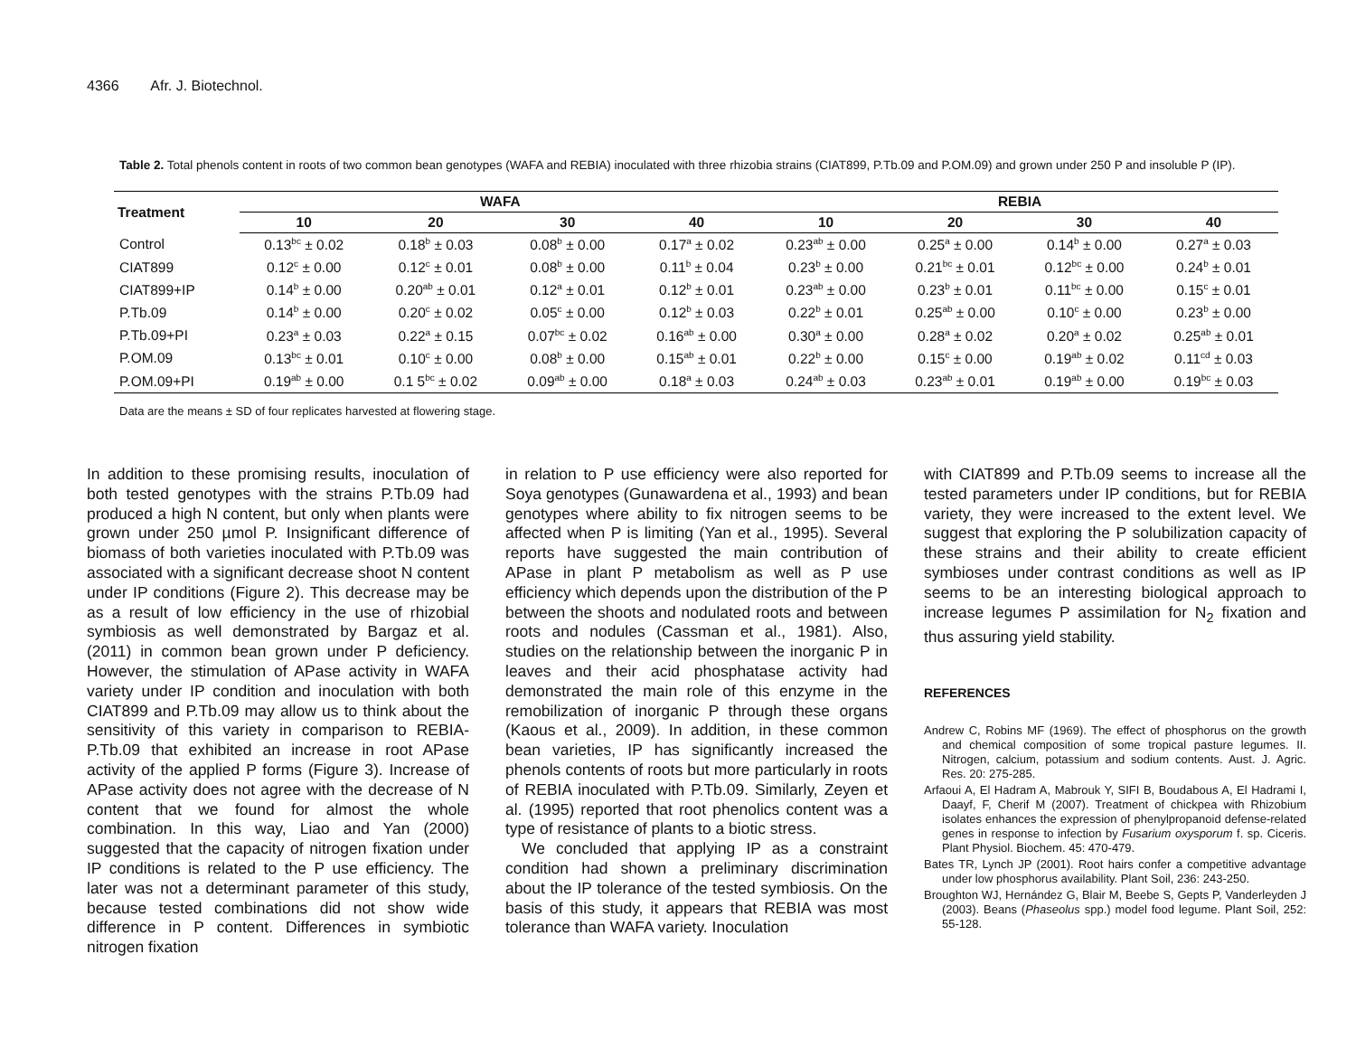4366 Afr. J. Biotechnol.
Table 2. Total phenols content in roots of two common bean genotypes (WAFA and REBIA) inoculated with three rhizobia strains (CIAT899, P.Tb.09 and P.OM.09) and grown under 250 P and insoluble P (IP).
| Treatment | WAFA | | | | REBIA | | | |
| --- | --- | --- | --- | --- | --- | --- | --- | --- |
| | 10 | 20 | 30 | 40 | 10 | 20 | 30 | 40 |
| Control | 0.13<sup>bc</sup> ± 0.02 | 0.18<sup>b</sup> ± 0.03 | 0.08<sup>b</sup> ± 0.00 | 0.17<sup>a</sup> ± 0.02 | 0.23<sup>ab</sup> ± 0.00 | 0.25<sup>a</sup> ± 0.00 | 0.14<sup>b</sup> ± 0.00 | 0.27<sup>a</sup> ± 0.03 |
| CIAT899 | 0.12<sup>c</sup> ± 0.00 | 0.12<sup>c</sup> ± 0.01 | 0.08<sup>b</sup> ± 0.00 | 0.11<sup>b</sup> ± 0.04 | 0.23<sup>b</sup> ± 0.00 | 0.21<sup>bc</sup> ± 0.01 | 0.12<sup>bc</sup> ± 0.00 | 0.24<sup>b</sup> ± 0.01 |
| CIAT899+IP | 0.14<sup>b</sup> ± 0.00 | 0.20<sup>ab</sup> ± 0.01 | 0.12<sup>a</sup> ± 0.01 | 0.12<sup>b</sup> ± 0.01 | 0.23<sup>ab</sup> ± 0.00 | 0.23<sup>b</sup> ± 0.01 | 0.11<sup>bc</sup> ± 0.00 | 0.15<sup>c</sup> ± 0.01 |
| P.Tb.09 | 0.14<sup>b</sup> ± 0.00 | 0.20<sup>c</sup> ± 0.02 | 0.05<sup>c</sup> ± 0.00 | 0.12<sup>b</sup> ± 0.03 | 0.22<sup>b</sup> ± 0.01 | 0.25<sup>ab</sup> ± 0.00 | 0.10<sup>c</sup> ± 0.00 | 0.23<sup>b</sup> ± 0.00 |
| P.Tb.09+PI | 0.23<sup>a</sup> ± 0.03 | 0.22<sup>a</sup> ± 0.15 | 0.07<sup>bc</sup> ± 0.02 | 0.16<sup>ab</sup> ± 0.00 | 0.30<sup>a</sup> ± 0.00 | 0.28<sup>a</sup> ± 0.02 | 0.20<sup>a</sup> ± 0.02 | 0.25<sup>ab</sup> ± 0.01 |
| P.OM.09 | 0.13<sup>bc</sup> ± 0.01 | 0.10<sup>c</sup> ± 0.00 | 0.08<sup>b</sup> ± 0.00 | 0.15<sup>ab</sup> ± 0.01 | 0.22<sup>b</sup> ± 0.00 | 0.15<sup>c</sup> ± 0.00 | 0.19<sup>ab</sup> ± 0.02 | 0.11<sup>cd</sup> ± 0.03 |
| P.OM.09+PI | 0.19<sup>ab</sup> ± 0.00 | 0.1 5<sup>bc</sup> ± 0.02 | 0.09<sup>ab</sup> ± 0.00 | 0.18<sup>a</sup> ± 0.03 | 0.24<sup>ab</sup> ± 0.03 | 0.23<sup>ab</sup> ± 0.01 | 0.19<sup>ab</sup> ± 0.00 | 0.19<sup>bc</sup> ± 0.03 |
Data are the means ± SD of four replicates harvested at flowering stage.
In addition to these promising results, inoculation of both tested genotypes with the strains P.Tb.09 had produced a high N content, but only when plants were grown under 250 µmol P. Insignificant difference of biomass of both varieties inoculated with P.Tb.09 was associated with a significant decrease shoot N content under IP conditions (Figure 2). This decrease may be as a result of low efficiency in the use of rhizobial symbiosis as well demonstrated by Bargaz et al. (2011) in common bean grown under P deficiency. However, the stimulation of APase activity in WAFA variety under IP condition and inoculation with both CIAT899 and P.Tb.09 may allow us to think about the sensitivity of this variety in comparison to REBIA-P.Tb.09 that exhibited an increase in root APase activity of the applied P forms (Figure 3). Increase of APase activity does not agree with the decrease of N content that we found for almost the whole combination. In this way, Liao and Yan (2000) suggested that the capacity of nitrogen fixation under IP conditions is related to the P use efficiency. The later was not a determinant parameter of this study, because tested combinations did not show wide difference in P content. Differences in symbiotic nitrogen fixation
in relation to P use efficiency were also reported for Soya genotypes (Gunawardena et al., 1993) and bean genotypes where ability to fix nitrogen seems to be affected when P is limiting (Yan et al., 1995). Several reports have suggested the main contribution of APase in plant P metabolism as well as P use efficiency which depends upon the distribution of the P between the shoots and nodulated roots and between roots and nodules (Cassman et al., 1981). Also, studies on the relationship between the inorganic P in leaves and their acid phosphatase activity had demonstrated the main role of this enzyme in the remobilization of inorganic P through these organs (Kaous et al., 2009). In addition, in these common bean varieties, IP has significantly increased the phenols contents of roots but more particularly in roots of REBIA inoculated with P.Tb.09. Similarly, Zeyen et al. (1995) reported that root phenolics content was a type of resistance of plants to a biotic stress.
We concluded that applying IP as a constraint condition had shown a preliminary discrimination about the IP tolerance of the tested symbiosis. On the basis of this study, it appears that REBIA was most tolerance than WAFA variety. Inoculation
with CIAT899 and P.Tb.09 seems to increase all the tested parameters under IP conditions, but for REBIA variety, they were increased to the extent level. We suggest that exploring the P solubilization capacity of these strains and their ability to create efficient symbioses under contrast conditions as well as IP seems to be an interesting biological approach to increase legumes P assimilation for N<sub>2</sub> fixation and thus assuring yield stability.
REFERENCES
Andrew C, Robins MF (1969). The effect of phosphorus on the growth and chemical composition of some tropical pasture legumes. II. Nitrogen, calcium, potassium and sodium contents. Aust. J. Agric. Res. 20: 275-285.
Arfaoui A, El Hadram A, Mabrouk Y, SIFI B, Boudabous A, El Hadrami I, Daayf, F, Cherif M (2007). Treatment of chickpea with Rhizobium isolates enhances the expression of phenylpropanoid defense-related genes in response to infection by Fusarium oxysporum f. sp. Ciceris. Plant Physiol. Biochem. 45: 470-479.
Bates TR, Lynch JP (2001). Root hairs confer a competitive advantage under low phosphorus availability. Plant Soil, 236: 243-250.
Broughton WJ, Hernández G, Blair M, Beebe S, Gepts P, Vanderleyden J (2003). Beans (Phaseolus spp.) model food legume. Plant Soil, 252: 55-128.